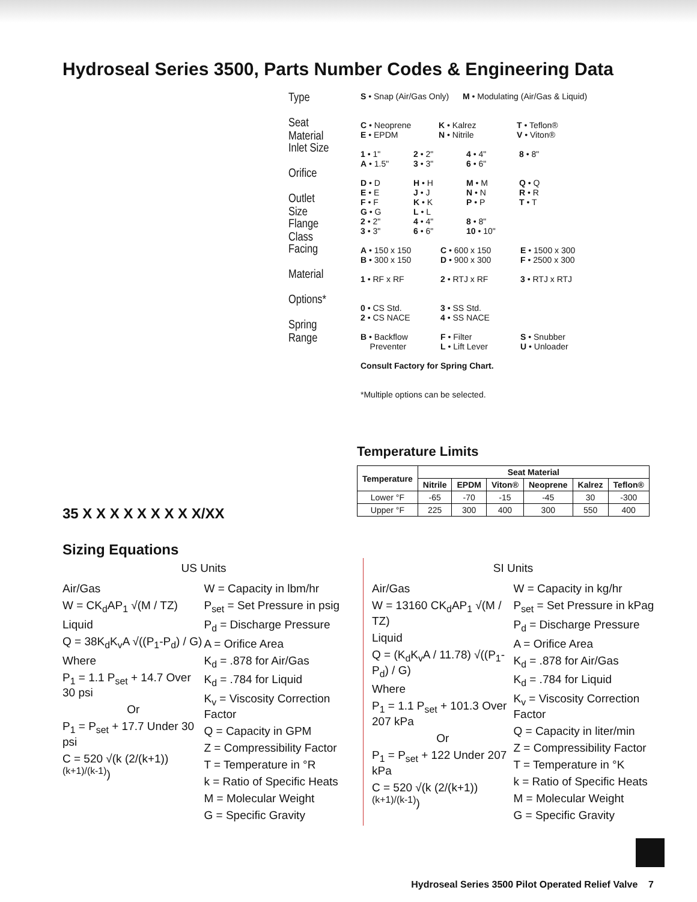Hydroseal Series 3500, Parts Number Codes & Engineering Data
Type
Seat Material
Inlet Size
Orifice
Outlet Size
Flange Class
Facing
Material
Options*
Spring Range
S • Snap (Air/Gas Only)
M • Modulating (Air/Gas & Liquid)
C • Neoprene
E • EPDM
K • Kalrez
N • Nitrile
T • Teflon®
V • Viton®
1 • 1"
A • 1.5"
2 • 2"
3 • 3"
4 • 4"
6 • 6"
8 • 8"
D • D
E • E
F • F
G • G
H • H
J • J
K • K
L • L
M • M
N • N
P • P
Q • Q
R • R
T • T
2 • 2"
3 • 3"
4 • 4"
6 • 6"
8 • 8"
10 • 10"
A • 150 x 150
B • 300 x 150
C • 600 x 150
D • 900 x 300
E • 1500 x 300
F • 2500 x 300
1 • RF x RF 2 • RTJ x RF 3 • RTJ x RTJ
0 • CS Std.
2 • CS NACE
3 • SS Std.
4 • SS NACE
B • Backflow
Preventer
F • Filter
L • Lift Lever
S • Snubber
U • Unloader
Consult Factory for Spring Chart.
*Multiple options can be selected.
35 X X X X X X X X X/XX
Temperature Limits
| Temperature | Seat Material | | | | | |
| --- | --- | --- | --- | --- | --- | --- |
| | Nitrile | EPDM | Viton® | Neoprene | Kalrez | Teflon® |
| Lower °F | -65 | -70 | -15 | -45 | 30 | -300 |
| Upper °F | 225 | 300 | 400 | 300 | 550 | 400 |
Sizing Equations
US Units
Air/Gas
W = CK<sub>d</sub>AP<sub>1</sub> √(M / TZ)
Liquid
Q = 38K<sub>d</sub>K<sub>v</sub>A √((P<sub>1</sub>-P<sub>d</sub>) / G)
Where
P<sub>1</sub> = 1.1 P<sub>set</sub> + 14.7 Over 30 psi
Or
P<sub>1</sub> = P<sub>set</sub> + 17.7 Under 30 psi
C = 520 √(k (2/(k+1))<sup>(k+1)/(k-1)</sup>)
W = Capacity in lbm/hr
P<sub>set</sub> = Set Pressure in psig
P<sub>d</sub> = Discharge Pressure
A = Orifice Area
K<sub>d</sub> = .878 for Air/Gas
K<sub>d</sub> = .784 for Liquid
K<sub>v</sub> = Viscosity Correction Factor
Q = Capacity in GPM
Z = Compressibility Factor
T = Temperature in °R
k = Ratio of Specific Heats
M = Molecular Weight
G = Specific Gravity
SI Units
Air/Gas
W = 13160 CK<sub>d</sub>AP<sub>1</sub> √(M / TZ)
Liquid
Q = (K<sub>d</sub>K<sub>v</sub>A / 11.78) √((P<sub>1</sub>-P<sub>d</sub>) / G)
Where
P<sub>1</sub> = 1.1 P<sub>set</sub> + 101.3 Over 207 kPa
Or
P<sub>1</sub> = P<sub>set</sub> + 122 Under 207 kPa
C = 520 √(k (2/(k+1))<sup>(k+1)/(k-1)</sup>)
W = Capacity in kg/hr
P<sub>set</sub> = Set Pressure in kPag
P<sub>d</sub> = Discharge Pressure
A = Orifice Area
K<sub>d</sub> = .878 for Air/Gas
K<sub>d</sub> = .784 for Liquid
K<sub>v</sub> = Viscosity Correction Factor
Q = Capacity in liter/min
Z = Compressibility Factor
T = Temperature in °K
k = Ratio of Specific Heats
M = Molecular Weight
G = Specific Gravity
Hydroseal Series 3500 Pilot Operated Relief Valve 7